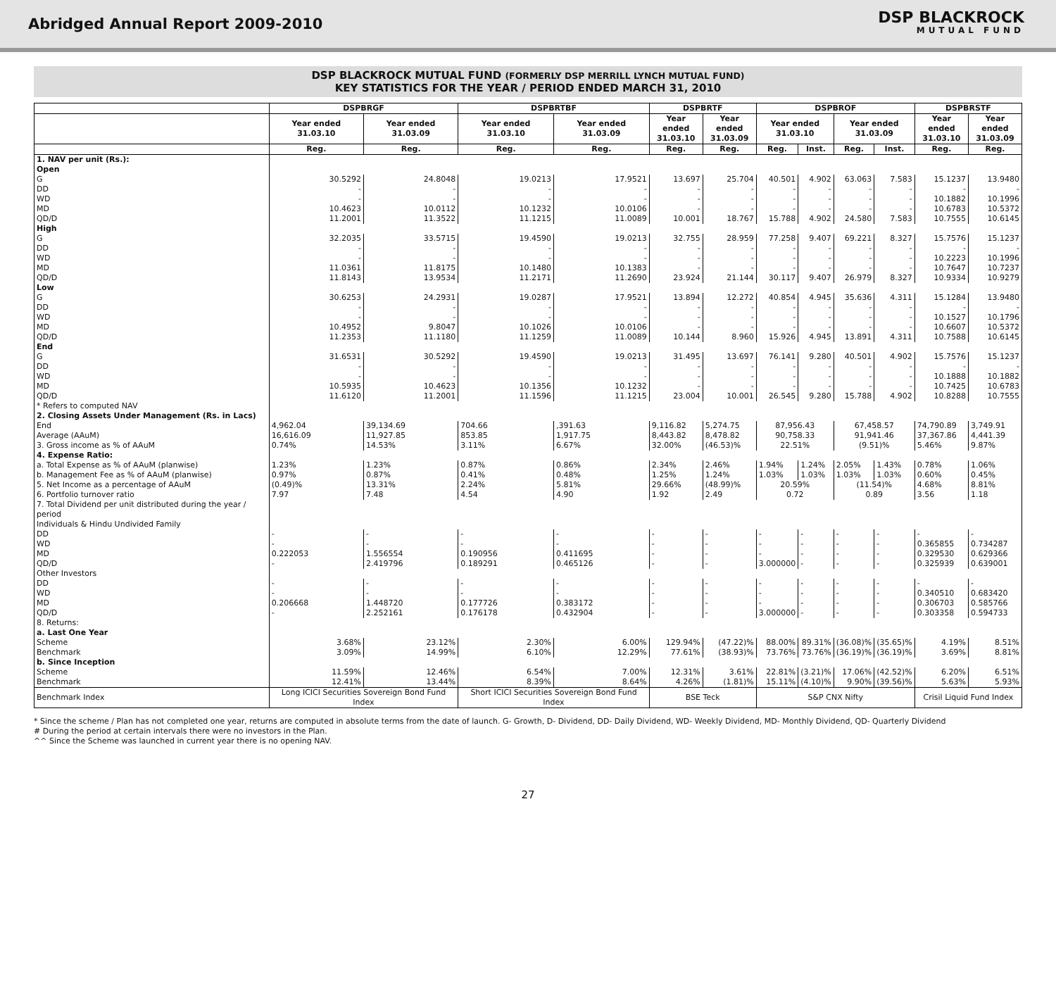Abridged Annual Report 2009-2010
DSP BLACKROCK
MUTUAL FUND
DSP BLACKROCK MUTUAL FUND (FORMERLY DSP MERRILL LYNCH MUTUAL FUND)
KEY STATISTICS FOR THE YEAR / PERIOD ENDED MARCH 31, 2010
| | DSPBRGF | | DSPBRTBF | | DSPBRTF | | DSPBROF | | | | DSPBRSTF | |
| --- | --- | --- | --- | --- | --- | --- | --- | --- | --- | --- | --- | --- |
| | Year ended 31.03.10 | Year ended 31.03.09 | Year ended 31.03.10 | Year ended 31.03.09 | Year ended 31.03.10 | Year ended 31.03.09 | Year ended 31.03.10 | | Year ended 31.03.09 | | Year ended 31.03.10 | Year ended 31.03.09 |
| | Reg. | Reg. | Reg. | Reg. | Reg. | Reg. | Reg. | Inst. | Reg. | Inst. | Reg. | Reg. |
| 1. NAV per unit (Rs.): | | | | | | | | | | | | |
| Open | | | | | | | | | | | | |
| G | 30.5292 | 24.8048 | 19.0213 | 17.9521 | 13.697 | 25.704 | 40.501 | 4.902 | 63.063 | 7.583 | 15.1237 | 13.9480 |
| DD | - | - | - | - | - | - | - | - | - | - | - | - |
| WD | - | - | - | - | - | - | - | - | - | - | 10.1882 | 10.1996 |
| MD | 10.4623 | 10.0112 | 10.1232 | 10.0106 | - | - | - | - | - | - | 10.6783 | 10.5372 |
| QD/D | 11.2001 | 11.3522 | 11.1215 | 11.0089 | 10.001 | 18.767 | 15.788 | 4.902 | 24.580 | 7.583 | 10.7555 | 10.6145 |
| High | | | | | | | | | | | | |
| G | 32.2035 | 33.5715 | 19.4590 | 19.0213 | 32.755 | 28.959 | 77.258 | 9.407 | 69.221 | 8.327 | 15.7576 | 15.1237 |
| DD | - | - | - | - | - | - | - | - | - | - | - | - |
| WD | - | - | - | - | - | - | - | - | - | - | 10.2223 | 10.1996 |
| MD | 11.0361 | 11.8175 | 10.1480 | 10.1383 | - | - | - | - | - | - | 10.7647 | 10.7237 |
| QD/D | 11.8143 | 13.9534 | 11.2171 | 11.2690 | 23.924 | 21.144 | 30.117 | 9.407 | 26.979 | 8.327 | 10.9334 | 10.9279 |
| Low | | | | | | | | | | | | |
| G | 30.6253 | 24.2931 | 19.0287 | 17.9521 | 13.894 | 12.272 | 40.854 | 4.945 | 35.636 | 4.311 | 15.1284 | 13.9480 |
| DD | - | - | - | - | - | - | - | - | - | - | - | - |
| WD | - | - | - | - | - | - | - | - | - | - | 10.1527 | 10.1796 |
| MD | 10.4952 | 9.8047 | 10.1026 | 10.0106 | - | - | - | - | - | - | 10.6607 | 10.5372 |
| QD/D | 11.2353 | 11.1180 | 11.1259 | 11.0089 | 10.144 | 8.960 | 15.926 | 4.945 | 13.891 | 4.311 | 10.7588 | 10.6145 |
| End | | | | | | | | | | | | |
| G | 31.6531 | 30.5292 | 19.4590 | 19.0213 | 31.495 | 13.697 | 76.141 | 9.280 | 40.501 | 4.902 | 15.7576 | 15.1237 |
| DD | - | - | - | - | - | - | - | - | - | - | - | - |
| WD | - | - | - | - | - | - | - | - | - | - | 10.1888 | 10.1882 |
| MD | 10.5935 | 10.4623 | 10.1356 | 10.1232 | - | - | - | - | - | - | 10.7425 | 10.6783 |
| QD/D | 11.6120 | 11.2001 | 11.1596 | 11.1215 | 23.004 | 10.001 | 26.545 | 9.280 | 15.788 | 4.902 | 10.8288 | 10.7555 |
| * Refers to computed NAV | | | | | | | | | | | | |
| 2. Closing Assets Under Management (Rs. in Lacs) | | | | | | | | | | | | |
| End | 4,962.04 | 39,134.69 | 704.66 | ,391.63 | 9,116.82 | 5,274.75 | 87,956.43 | | 67,458.57 | | 74,790.89 | 3,749.91 |
| Average (AAuM) | 16,616.09 | 11,927.85 | 853.85 | 1,917.75 | 8,443.82 | 8,478.82 | 90,758.33 | | 91,941.46 | | 37,367.86 | 4,441.39 |
| 3. Gross income as % of AAuM | 0.74% | 14.53% | 3.11% | 6.67% | 32.00% | (46.53)% | 22.51% | | (9.51)% | | 5.46% | 9.87% |
| 4. Expense Ratio: | | | | | | | | | | | | |
| a. Total Expense as % of AAuM (planwise) | 1.23% | 1.23% | 0.87% | 0.86% | 2.34% | 2.46% | 1.94% | 1.24% | 2.05% | 1.43% | 0.78% | 1.06% |
| b. Management Fee as % of AAuM (planwise) | 0.97% | 0.87% | 0.41% | 0.48% | 1.25% | 1.24% | 1.03% | 1.03% | 1.03% | 1.03% | 0.60% | 0.45% |
| 5. Net Income as a percentage of AAuM | (0.49)% | 13.31% | 2.24% | 5.81% | 29.66% | (48.99)% | 20.59% | | (11.54)% | | 4.68% | 8.81% |
| 6. Portfolio turnover ratio | 7.97 | 7.48 | 4.54 | 4.90 | 1.92 | 2.49 | 0.72 | | 0.89 | | 3.56 | 1.18 |
| 7. Total Dividend per unit distributed during the year / period Individuals & Hindu Undivided Family | | | | | | | | | | | | |
| DD | - | - | - | - | - | - | - | - | - | - | - | - |
| WD | - | - | - | - | - | - | - | - | - | - | 0.365855 | 0.734287 |
| MD | 0.222053 | 1.556554 | 0.190956 | 0.411695 | - | - | - | - | - | - | 0.329530 | 0.629366 |
| QD/D | - | 2.419796 | 0.189291 | 0.465126 | - | - | 3.000000 | - | - | - | 0.325939 | 0.639001 |
| Other Investors | | | | | | | | | | | | |
| DD | - | - | - | - | - | - | - | - | - | - | - | - |
| WD | - | - | - | - | - | - | - | - | - | - | 0.340510 | 0.683420 |
| MD | 0.206668 | 1.448720 | 0.177726 | 0.383172 | - | - | - | - | - | - | 0.306703 | 0.585766 |
| QD/D | - | 2.252161 | 0.176178 | 0.432904 | - | - | 3.000000 | - | - | - | 0.303358 | 0.594733 |
| 8. Returns: | | | | | | | | | | | | |
| a. Last One Year | | | | | | | | | | | | |
| Scheme | 3.68% | 23.12% | 2.30% | 6.00% | 129.94% | (47.22)% | 88.00% | 89.31% | (36.08)% | (35.65)% | 4.19% | 8.51% |
| Benchmark | 3.09% | 14.99% | 6.10% | 12.29% | 77.61% | (38.93)% | 73.76% | 73.76% | (36.19)% | (36.19)% | 3.69% | 8.81% |
| b. Since Inception | | | | | | | | | | | | |
| Scheme | 11.59% | 12.46% | 6.54% | 7.00% | 12.31% | 3.61% | 22.81% | (3.21)% | 17.06% | (42.52)% | 6.20% | 6.51% |
| Benchmark | 12.41% | 13.44% | 8.39% | 8.64% | 4.26% | (1.81)% | 15.11% | (4.10)% | 9.90% | (39.56)% | 5.63% | 5.93% |
| Benchmark Index | Long ICICI Securities Sovereign Bond Fund Index | | Short ICICI Securities Sovereign Bond Fund Index | | BSE Teck | | S&P CNX Nifty | | | | Crisil Liquid Fund Index | |
* Since the scheme / Plan has not completed one year, returns are computed in absolute terms from the date of launch. G- Growth, D- Dividend, DD- Daily Dividend, WD- Weekly Dividend, MD- Monthly Dividend, QD- Quarterly Dividend
# During the period at certain intervals there were no investors in the Plan.
^^ Since the Scheme was launched in current year there is no opening NAV.
27